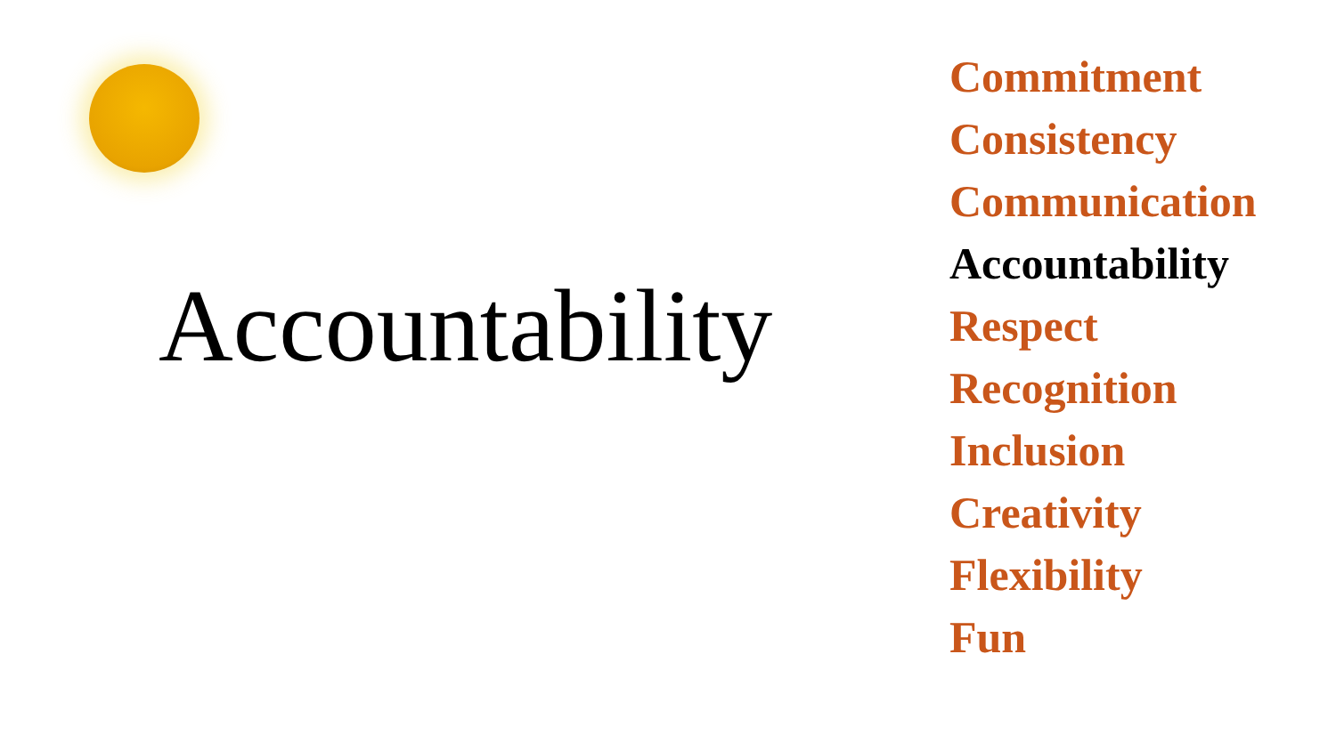Accountability
Commitment
Consistency
Communication
Accountability
Respect
Recognition
Inclusion
Creativity
Flexibility
Fun